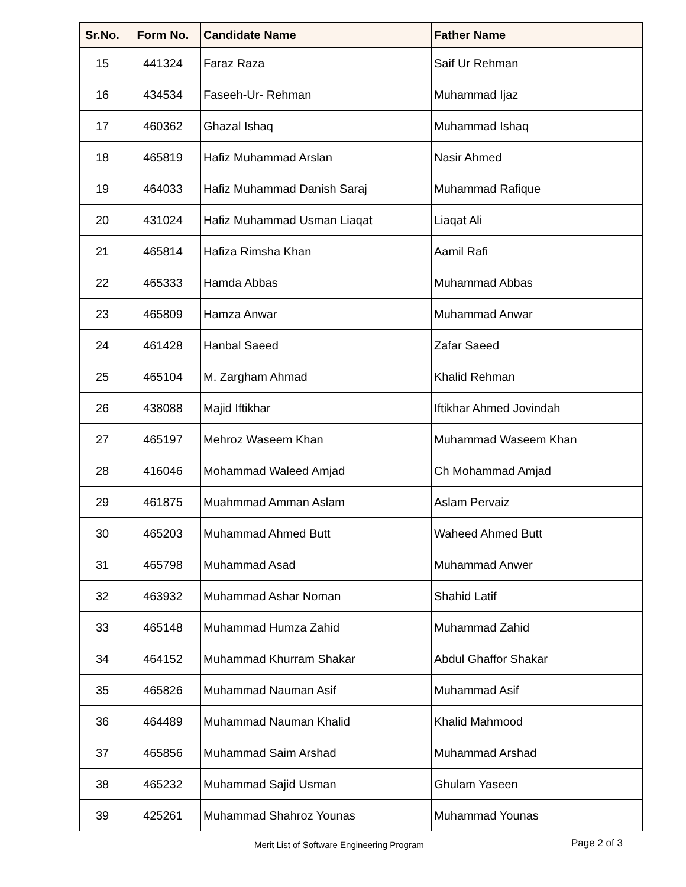| Sr.No. | Form No. | Candidate Name | Father Name |
| --- | --- | --- | --- |
| 15 | 441324 | Faraz Raza | Saif Ur Rehman |
| 16 | 434534 | Faseeh-Ur- Rehman | Muhammad Ijaz |
| 17 | 460362 | Ghazal Ishaq | Muhammad Ishaq |
| 18 | 465819 | Hafiz Muhammad Arslan | Nasir Ahmed |
| 19 | 464033 | Hafiz Muhammad Danish Saraj | Muhammad Rafique |
| 20 | 431024 | Hafiz Muhammad Usman Liaqat | Liaqat Ali |
| 21 | 465814 | Hafiza Rimsha Khan | Aamil Rafi |
| 22 | 465333 | Hamda Abbas | Muhammad Abbas |
| 23 | 465809 | Hamza Anwar | Muhammad Anwar |
| 24 | 461428 | Hanbal Saeed | Zafar Saeed |
| 25 | 465104 | M. Zargham Ahmad | Khalid Rehman |
| 26 | 438088 | Majid Iftikhar | Iftikhar Ahmed Jovindah |
| 27 | 465197 | Mehroz Waseem Khan | Muhammad Waseem Khan |
| 28 | 416046 | Mohammad Waleed Amjad | Ch Mohammad Amjad |
| 29 | 461875 | Muahmmad Amman Aslam | Aslam Pervaiz |
| 30 | 465203 | Muhammad Ahmed Butt | Waheed Ahmed Butt |
| 31 | 465798 | Muhammad Asad | Muhammad Anwer |
| 32 | 463932 | Muhammad Ashar Noman | Shahid Latif |
| 33 | 465148 | Muhammad Humza Zahid | Muhammad Zahid |
| 34 | 464152 | Muhammad Khurram Shakar | Abdul Ghaffor Shakar |
| 35 | 465826 | Muhammad Nauman Asif | Muhammad Asif |
| 36 | 464489 | Muhammad Nauman Khalid | Khalid Mahmood |
| 37 | 465856 | Muhammad Saim Arshad | Muhammad Arshad |
| 38 | 465232 | Muhammad Sajid Usman | Ghulam Yaseen |
| 39 | 425261 | Muhammad Shahroz Younas | Muhammad Younas |
Merit List of Software Engineering Program Page 2 of 3